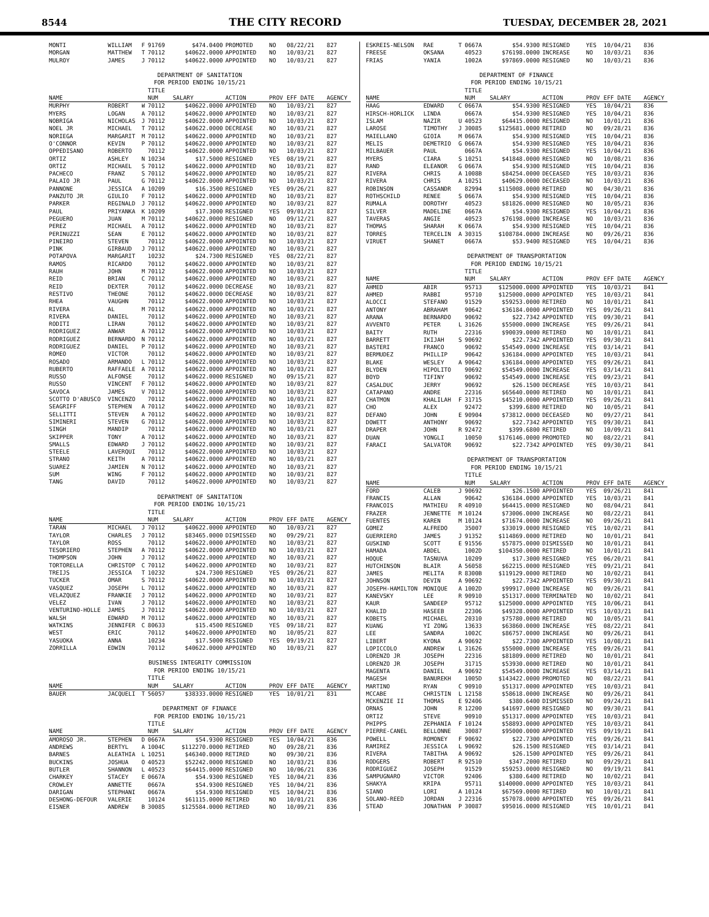8544 THE CITY RECORD TUESDAY, DECEMBER 28, 2021
| MONTI | WILLIAM | F | 91769 | $474.0400 | PROMOTED | NO | 08/22/21 | 827 |
| MORGAN | MATTHEW | T | 70112 | $40622.0000 | APPOINTED | NO | 10/03/21 | 827 |
| MULROY | JAMES | J | 70112 | $40622.0000 | APPOINTED | NO | 10/03/21 | 827 |
DEPARTMENT OF SANITATION
FOR PERIOD ENDING 10/15/21
| | | | TITLE | | | | | |
| --- | --- | --- | --- | --- | --- | --- | --- | --- |
| NAME | | | NUM | SALARY | ACTION | PROV | EFF DATE | AGENCY |
| MURPHY | ROBERT | W | 70112 | $40622.0000 | APPOINTED | NO | 10/03/21 | 827 |
| MYERS | LOGAN | A | 70112 | $40622.0000 | APPOINTED | NO | 10/03/21 | 827 |
| NOBRIGA | NICHOLAS | J | 70112 | $40622.0000 | APPOINTED | NO | 10/03/21 | 827 |
| NOEL JR | MICHAEL | T | 70112 | $40622.0000 | DECREASE | NO | 10/03/21 | 827 |
| NORIEGA | MARGARIT | M | 70112 | $40622.0000 | APPOINTED | NO | 10/03/21 | 827 |
| O'CONNOR | KEVIN | P | 70112 | $40622.0000 | APPOINTED | NO | 10/03/21 | 827 |
| OPPEDISANO | ROBERTO | | 70112 | $40622.0000 | APPOINTED | NO | 10/03/21 | 827 |
| ORTIZ | ASHLEY | N | 10234 | $17.5000 | RESIGNED | YES | 08/19/21 | 827 |
| ORTIZ | MICHAEL | S | 70112 | $40622.0000 | APPOINTED | NO | 10/03/21 | 827 |
| PACHECO | FRANZ | S | 70112 | $40622.0000 | APPOINTED | NO | 10/05/21 | 827 |
| PALAIO JR | PAUL | G | 70112 | $40622.0000 | APPOINTED | NO | 10/03/21 | 827 |
| PANNONE | JESSICA | A | 10209 | $16.3500 | RESIGNED | YES | 09/26/21 | 827 |
| PANZUTO JR | GIULIO | F | 70112 | $40622.0000 | APPOINTED | NO | 10/03/21 | 827 |
| PARKER | REGINALD | J | 70112 | $40622.0000 | APPOINTED | NO | 10/03/21 | 827 |
| PAUL | PRIYANKA | K | 10209 | $17.3000 | RESIGNED | YES | 09/01/21 | 827 |
| PEGUERO | JUAN | M | 70112 | $40622.0000 | RESIGNED | NO | 09/12/21 | 827 |
| PEREZ | MICHAEL | A | 70112 | $40622.0000 | APPOINTED | NO | 10/03/21 | 827 |
| PERINUZZI | SEAN | E | 70112 | $40622.0000 | APPOINTED | NO | 10/03/21 | 827 |
| PINEIRO | STEVEN | | 70112 | $40622.0000 | APPOINTED | NO | 10/03/21 | 827 |
| PINK | GIRBAUD | J | 70112 | $40622.0000 | APPOINTED | NO | 10/03/21 | 827 |
| POTAPOVA | MARGARIT | | 10232 | $24.7300 | RESIGNED | YES | 08/22/21 | 827 |
| RAMOS | RICARDO | | 70112 | $40622.0000 | APPOINTED | NO | 10/03/21 | 827 |
| RAUH | JOHN | M | 70112 | $40622.0000 | APPOINTED | NO | 10/03/21 | 827 |
| REID | BRIAN | C | 70112 | $40622.0000 | APPOINTED | NO | 10/03/21 | 827 |
| REID | DEXTER | | 70112 | $40622.0000 | DECREASE | NO | 10/03/21 | 827 |
| RESTIVO | THEONE | | 70112 | $40622.0000 | DECREASE | NO | 10/03/21 | 827 |
| RHEA | VAUGHN | | 70112 | $40622.0000 | APPOINTED | NO | 10/03/21 | 827 |
| RIVERA | AL | M | 70112 | $40622.0000 | APPOINTED | NO | 10/03/21 | 827 |
| RIVERA | DANIEL | | 70112 | $40622.0000 | APPOINTED | NO | 10/03/21 | 827 |
| RODITI | LIRAN | | 70112 | $40622.0000 | APPOINTED | NO | 10/03/21 | 827 |
| RODRIGUEZ | ANWAR | A | 70112 | $40622.0000 | APPOINTED | NO | 10/03/21 | 827 |
| RODRIGUEZ | BERNARDO | N | 70112 | $40622.0000 | APPOINTED | NO | 10/03/21 | 827 |
| RODRIGUEZ | DANIEL | P | 70112 | $40622.0000 | APPOINTED | NO | 10/03/21 | 827 |
| ROMEO | VICTOR | | 70112 | $40622.0000 | APPOINTED | NO | 10/03/21 | 827 |
| ROSADO | ARMANDO | L | 70112 | $40622.0000 | APPOINTED | NO | 10/03/21 | 827 |
| RUBERTO | RAFFAELE | A | 70112 | $40622.0000 | APPOINTED | NO | 10/03/21 | 827 |
| RUSSO | ALFONSE | | 70112 | $40622.0000 | RESIGNED | NO | 09/15/21 | 827 |
| RUSSO | VINCENT | F | 70112 | $40622.0000 | APPOINTED | NO | 10/03/21 | 827 |
| SAVOCA | JAMES | V | 70112 | $40622.0000 | APPOINTED | NO | 10/03/21 | 827 |
| SCOTTO D'ABUSCO | VINCENZO | | 70112 | $40622.0000 | APPOINTED | NO | 10/03/21 | 827 |
| SEAGRIFF | STEPHEN | A | 70112 | $40622.0000 | APPOINTED | NO | 10/03/21 | 827 |
| SELLITTI | STEVEN | A | 70112 | $40622.0000 | APPOINTED | NO | 10/03/21 | 827 |
| SIMINERI | STEVEN | G | 70112 | $40622.0000 | APPOINTED | NO | 10/03/21 | 827 |
| SINGH | MANDIP | | 70112 | $40622.0000 | APPOINTED | NO | 10/03/21 | 827 |
| SKIPPER | TONY | A | 70112 | $40622.0000 | APPOINTED | NO | 10/03/21 | 827 |
| SMALLS | EDWARD | J | 70112 | $40622.0000 | APPOINTED | NO | 10/03/21 | 827 |
| STEELE | LAVERQUI | | 70112 | $40622.0000 | APPOINTED | NO | 10/03/21 | 827 |
| STRANO | KEITH | A | 70112 | $40622.0000 | APPOINTED | NO | 10/03/21 | 827 |
| SUAREZ | JAMIEN | N | 70112 | $40622.0000 | APPOINTED | NO | 10/03/21 | 827 |
| SUM | WING | F | 70112 | $40622.0000 | APPOINTED | NO | 10/03/21 | 827 |
| TANG | DAVID | | 70112 | $40622.0000 | APPOINTED | NO | 10/03/21 | 827 |
DEPARTMENT OF SANITATION
FOR PERIOD ENDING 10/15/21
| | | | TITLE | | | | | |
| --- | --- | --- | --- | --- | --- | --- | --- | --- |
| NAME | | | NUM | SALARY | ACTION | PROV | EFF DATE | AGENCY |
| TARAN | MICHAEL | J | 70112 | $40622.0000 | APPOINTED | NO | 10/03/21 | 827 |
| TAYLOR | CHARLES | J | 70112 | $83465.0000 | DISMISSED | NO | 09/29/21 | 827 |
| TAYLOR | ROSS | | 70112 | $40622.0000 | APPOINTED | NO | 10/03/21 | 827 |
| TESORIERO | STEPHEN | A | 70112 | $40622.0000 | APPOINTED | NO | 10/03/21 | 827 |
| THOMPSON | JOHN | J | 70112 | $40622.0000 | APPOINTED | NO | 10/03/21 | 827 |
| TORTORELLA | CHRISTOP | C | 70112 | $40622.0000 | APPOINTED | NO | 10/03/21 | 827 |
| TREIJS | JESSICA | T | 10232 | $24.7300 | RESIGNED | YES | 09/26/21 | 827 |
| TUCKER | OMAR | S | 70112 | $40622.0000 | APPOINTED | NO | 10/03/21 | 827 |
| VASQUEZ | JOSEPH | L | 70112 | $40622.0000 | APPOINTED | NO | 10/03/21 | 827 |
| VELAZQUEZ | FRANKIE | J | 70112 | $40622.0000 | APPOINTED | NO | 10/03/21 | 827 |
| VELEZ | IVAN | J | 70112 | $40622.0000 | APPOINTED | NO | 10/03/21 | 827 |
| VENTURINO-HOLLE | JAMES | J | 70112 | $40622.0000 | APPOINTED | NO | 10/03/21 | 827 |
| WALSH | EDWARD | M | 70112 | $40622.0000 | APPOINTED | NO | 10/03/21 | 827 |
| WATKINS | JENNIFER | C | 80633 | $15.4500 | RESIGNED | YES | 09/18/21 | 827 |
| WEST | ERIC | | 70112 | $40622.0000 | APPOINTED | NO | 10/05/21 | 827 |
| YASUOKA | ANNA | | 10234 | $17.5000 | RESIGNED | YES | 09/19/21 | 827 |
| ZORRILLA | EDWIN | | 70112 | $40622.0000 | APPOINTED | NO | 10/03/21 | 827 |
BUSINESS INTEGRITY COMMISSION
FOR PERIOD ENDING 10/15/21
| | | | TITLE | | | | | |
| --- | --- | --- | --- | --- | --- | --- | --- | --- |
| NAME | | | NUM | SALARY | ACTION | PROV | EFF DATE | AGENCY |
| BAUER | JACQUELI | T | 56057 | $38333.0000 | RESIGNED | YES | 10/01/21 | 831 |
DEPARTMENT OF FINANCE
FOR PERIOD ENDING 10/15/21
| | | | TITLE | | | | | |
| --- | --- | --- | --- | --- | --- | --- | --- | --- |
| NAME | | | NUM | SALARY | ACTION | PROV | EFF DATE | AGENCY |
| AMOROSO JR. | STEPHEN | D | 0667A | $54.9300 | RESIGNED | YES | 10/04/21 | 836 |
| ANDREWS | BERTYL | A | 1004C | $112270.0000 | RETIRED | NO | 09/28/21 | 836 |
| BARNES | ALEATHIA | L | 10251 | $46340.0000 | RETIRED | NO | 09/30/21 | 836 |
| BUCKINS | JOSHUA | O | 40523 | $52242.0000 | RESIGNED | NO | 10/03/21 | 836 |
| BUTLER | SHANNON | L | 40523 | $64415.0000 | RESIGNED | NO | 10/06/21 | 836 |
| CHARKEY | STACEY | E | 0667A | $54.9300 | RESIGNED | YES | 10/04/21 | 836 |
| CROWLEY | ANNETTE | | 0667A | $54.9300 | RESIGNED | YES | 10/04/21 | 836 |
| DARIGAN | STEPHANI | | 0667A | $54.9300 | RESIGNED | YES | 10/04/21 | 836 |
| DESHONG-DEFOUR | VALERIE | | 10124 | $61115.0000 | RETIRED | NO | 10/01/21 | 836 |
| EISNER | ANDREW | B | 30085 | $125584.0000 | RETIRED | NO | 10/09/21 | 836 |
| ESKREIS-NELSON | RAE | T | 0667A | $54.9300 | RESIGNED | YES | 10/04/21 | 836 |
| FREESE | OKSANA | | 40523 | $76198.0000 | INCREASE | NO | 10/03/21 | 836 |
| FRIAS | YANIA | | 1002A | $97869.0000 | RESIGNED | NO | 10/03/21 | 836 |
DEPARTMENT OF FINANCE
FOR PERIOD ENDING 10/15/21
| | | | TITLE | | | | | |
| --- | --- | --- | --- | --- | --- | --- | --- | --- |
| NAME | | | NUM | SALARY | ACTION | PROV | EFF DATE | AGENCY |
| HAAG | EDWARD | C | 0667A | $54.9300 | RESIGNED | YES | 10/04/21 | 836 |
| HIRSCH-HORLICK | LINDA | | 0667A | $54.9300 | RESIGNED | YES | 10/04/21 | 836 |
| ISLAM | NAZIR | U | 40523 | $64415.0000 | RESIGNED | NO | 10/01/21 | 836 |
| LAROSE | TIMOTHY | J | 30085 | $125681.0000 | RETIRED | NO | 09/28/21 | 836 |
| MAIELLANO | GIOIA | M | 0667A | $54.9300 | RESIGNED | YES | 10/04/21 | 836 |
| MELIS | DEMETRIO | G | 0667A | $54.9300 | RESIGNED | YES | 10/04/21 | 836 |
| MILBAUER | PAUL | | 0667A | $54.9300 | RESIGNED | YES | 10/04/21 | 836 |
| MYERS | CIARA | S | 10251 | $41848.0000 | RESIGNED | NO | 10/08/21 | 836 |
| RAND | ELEANOR | G | 0667A | $54.9300 | RESIGNED | YES | 10/04/21 | 836 |
| RIVERA | CHRIS | A | 1008B | $84254.0000 | DECEASED | YES | 10/03/21 | 836 |
| RIVERA | CHRIS | A | 10251 | $40629.0000 | DECEASED | NO | 10/03/21 | 836 |
| ROBINSON | CASSANDR | | 82994 | $115008.0000 | RETIRED | NO | 04/30/21 | 836 |
| ROTHSCHILD | RENEE | S | 0667A | $54.9300 | RESIGNED | YES | 10/04/21 | 836 |
| RUMALA | DOROTHY | | 40523 | $81826.0000 | RESIGNED | NO | 10/05/21 | 836 |
| SILVER | MADELINE | | 0667A | $54.9300 | RESIGNED | YES | 10/04/21 | 836 |
| TAVERAS | ANGIE | | 40523 | $76198.0000 | INCREASE | NO | 10/03/21 | 836 |
| THOMAS | SHARAH | K | 0667A | $54.9300 | RESIGNED | YES | 10/04/21 | 836 |
| TORRES | TERCELIN | A | 30315 | $108784.0000 | INCREASE | NO | 09/26/21 | 836 |
| VIRUET | SHANET | | 0667A | $53.9400 | RESIGNED | YES | 10/04/21 | 836 |
DEPARTMENT OF TRANSPORTATION
FOR PERIOD ENDING 10/15/21
| | | | TITLE | | | | | |
| --- | --- | --- | --- | --- | --- | --- | --- | --- |
| NAME | | | NUM | SALARY | ACTION | PROV | EFF DATE | AGENCY |
| AHMED | ABIR | | 95713 | $125000.0000 | APPOINTED | YES | 10/03/21 | 841 |
| AHMED | RABBI | | 95710 | $125000.0000 | APPOINTED | YES | 10/03/21 | 841 |
| ALOCCI | STEFANO | | 91529 | $59253.0000 | RETIRED | NO | 10/01/21 | 841 |
| ANTONY | ABRAHAM | | 90642 | $36184.0000 | APPOINTED | YES | 09/26/21 | 841 |
| ARANA | BERNARDO | | 90692 | $22.7342 | APPOINTED | YES | 09/30/21 | 841 |
| AVVENTO | PETER | L | 31626 | $55000.0000 | INCREASE | YES | 09/26/21 | 841 |
| BAITY | RUTH | | 22316 | $90039.0000 | RETIRED | NO | 10/01/21 | 841 |
| BARRETT | IKIJAH | S | 90692 | $22.7342 | APPOINTED | YES | 09/30/21 | 841 |
| BASTERI | FRANCO | | 90692 | $54549.0000 | INCREASE | YES | 03/14/21 | 841 |
| BERMUDEZ | PHILLIP | | 90642 | $36184.0000 | APPOINTED | YES | 10/03/21 | 841 |
| BLAKE | WESLEY | A | 90642 | $36184.0000 | APPOINTED | YES | 09/26/21 | 841 |
| BLYDEN | HIPOLITO | | 90692 | $54549.0000 | INCREASE | YES | 03/14/21 | 841 |
| BOYD | TIFINY | | 90692 | $54549.0000 | INCREASE | YES | 09/23/21 | 841 |
| CASALDUC | JERRY | | 90692 | $26.1500 | DECREASE | YES | 10/03/21 | 841 |
| CATAPANO | ANDRE | | 22316 | $65640.0000 | RETIRED | NO | 10/01/21 | 841 |
| CHATMON | KHALILAH | F | 31715 | $45210.0000 | APPOINTED | YES | 09/26/21 | 841 |
| CHO | ALEX | | 92472 | $399.6800 | RETIRED | NO | 10/05/21 | 841 |
| DEFANO | JOHN | E | 90904 | $73812.0000 | DECEASED | NO | 09/27/21 | 841 |
| DOWETT | ANTHONY | | 90692 | $22.7342 | APPOINTED | YES | 09/30/21 | 841 |
| DRAPER | JOHN | R | 92472 | $399.6800 | RETIRED | NO | 10/09/21 | 841 |
| DUAN | YONGLI | | 10050 | $176146.0000 | PROMOTED | NO | 08/22/21 | 841 |
| FARACI | SALVATOR | | 90692 | $22.7342 | APPOINTED | YES | 09/30/21 | 841 |
DEPARTMENT OF TRANSPORTATION
FOR PERIOD ENDING 10/15/21
| | | | TITLE | | | | | |
| --- | --- | --- | --- | --- | --- | --- | --- | --- |
| NAME | | | NUM | SALARY | ACTION | PROV | EFF DATE | AGENCY |
| FORD | CALEB | J | 90692 | $26.1500 | APPOINTED | YES | 09/26/21 | 841 |
| FRANCIS | ALLAN | | 90642 | $36184.0000 | APPOINTED | YES | 10/03/21 | 841 |
| FRANCOIS | MATHIEU | R | 40910 | $64415.0000 | RESIGNED | NO | 08/04/21 | 841 |
| FRAZER | JENNETTE | M | 10124 | $73006.0000 | INCREASE | NO | 08/22/21 | 841 |
| FUENTES | KAREN | M | 10124 | $71674.0000 | INCREASE | NO | 09/26/21 | 841 |
| GOMEZ | ALFREDO | | 35007 | $33019.0000 | RESIGNED | YES | 10/02/21 | 841 |
| GUERRIERO | JAMES | J | 91352 | $114869.0000 | RETIRED | NO | 10/01/21 | 841 |
| GUSKIND | SCOTT | E | 91556 | $57875.0000 | DISMISSED | NO | 10/01/21 | 841 |
| HAMADA | ABDEL | | 1002D | $104350.0000 | RETIRED | NO | 10/01/21 | 841 |
| HOQUE | TASNUVA | | 10209 | $17.3000 | RESIGNED | YES | 06/20/21 | 841 |
| HUTCHINSON | BLAIR | A | 56058 | $62215.0000 | RESIGNED | YES | 09/21/21 | 841 |
| JAMES | MELITA | R | 8300B | $119129.0000 | RETIRED | NO | 10/02/21 | 841 |
| JOHNSON | DEVIN | A | 90692 | $22.7342 | APPOINTED | YES | 09/30/21 | 841 |
| JOSEPH-HAMILTON | MONIQUE | A | 1002D | $99917.0000 | INCREASE | NO | 09/26/21 | 841 |
| KANEVSKY | LEE | R | 90910 | $51317.0000 | TERMINATED | NO | 10/02/21 | 841 |
| KAUR | SANDEEP | | 95712 | $125000.0000 | APPOINTED | YES | 10/06/21 | 841 |
| KHALID | HASEEB | | 22306 | $49328.0000 | APPOINTED | YES | 10/03/21 | 841 |
| KOBETS | MICHAEL | | 20310 | $75780.0000 | RETIRED | NO | 10/05/21 | 841 |
| KUANG | YI ZONG | | 13633 | $63860.0000 | INCREASE | YES | 08/22/21 | 841 |
| LEE | SANDRA | | 1002C | $86757.0000 | INCREASE | NO | 09/26/21 | 841 |
| LIBERT | KYONA | A | 90692 | $22.7300 | APPOINTED | YES | 10/08/21 | 841 |
| LOPICCOLO | ANDREW | L | 31626 | $55000.0000 | INCREASE | YES | 09/26/21 | 841 |
| LORENZO JR | JOSEPH | | 22316 | $81809.0000 | RETIRED | NO | 10/01/21 | 841 |
| LORENZO JR | JOSEPH | | 31715 | $53930.0000 | RETIRED | NO | 10/01/21 | 841 |
| MAGENTA | DANIEL | A | 90692 | $54549.0000 | INCREASE | YES | 03/14/21 | 841 |
| MAGESH | BANUREKH | | 1005D | $143422.0000 | PROMOTED | NO | 08/22/21 | 841 |
| MARTINO | RYAN | C | 90910 | $51317.0000 | APPOINTED | YES | 10/03/21 | 841 |
| MCCABE | CHRISTIN | L | 12158 | $58618.0000 | INCREASE | NO | 09/26/21 | 841 |
| MCKENZIE II | THOMAS | E | 92406 | $380.6400 | DISMISSED | NO | 09/24/21 | 841 |
| ORNAS | JOHN | R | 12200 | $41697.0000 | RESIGNED | NO | 09/30/21 | 841 |
| ORTIZ | STEVE | | 90910 | $51317.0000 | APPOINTED | YES | 10/03/21 | 841 |
| PHIPPS | ZEPHANIA | F | 10124 | $58893.0000 | APPOINTED | YES | 10/03/21 | 841 |
| PIERRE-CANEL | BELLONNE | | 30087 | $95000.0000 | APPOINTED | YES | 09/19/21 | 841 |
| POWELL | ROMONEY | F | 90692 | $22.7300 | APPOINTED | YES | 09/26/21 | 841 |
| RAMIREZ | JESSICA | L | 90692 | $26.1500 | RESIGNED | YES | 03/14/21 | 841 |
| RIVERA | TABITHA | A | 90692 | $26.1500 | APPOINTED | YES | 09/26/21 | 841 |
| RODGERS | ROBERT | R | 92510 | $347.2000 | RETIRED | NO | 09/29/21 | 841 |
| RODRIGUEZ | JOSEPH | | 91529 | $59253.0000 | RESIGNED | NO | 09/19/21 | 841 |
| SAMPUGNARO | VICTOR | | 92406 | $380.6400 | RETIRED | NO | 10/02/21 | 841 |
| SHAKYA | KRIPA | | 95711 | $140000.0000 | APPOINTED | YES | 10/03/21 | 841 |
| SIANO | LORI | A | 10124 | $67569.0000 | RETIRED | NO | 10/01/21 | 841 |
| SOLANO-REED | JORDAN | J | 22316 | $57078.0000 | APPOINTED | YES | 09/26/21 | 841 |
| STEAD | JONATHAN | P | 30087 | $95016.0000 | RESIGNED | YES | 10/01/21 | 841 |